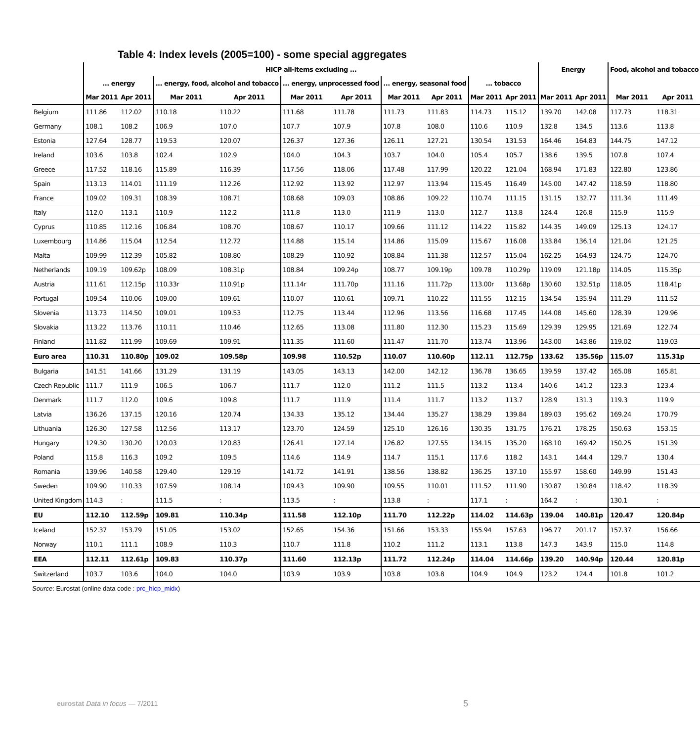Table 4: Index levels (2005=100) - some special aggregates
| | HICP all-items excluding ... | | | | | | | | | | Energy | | Food, alcohol and tobacco | |
| --- | --- | --- | --- | --- | --- | --- | --- | --- | --- | --- | --- | --- | --- | --- |
| | ... energy | | ... energy, food, alcohol and tobacco | | ... energy, unprocessed food | | ... energy, seasonal food | | ... tobacco | | | | | |
| | Mar 2011 | Apr 2011 | Mar 2011 | Apr 2011 | Mar 2011 | Apr 2011 | Mar 2011 | Apr 2011 | Mar 2011 | Apr 2011 | Mar 2011 | Apr 2011 | Mar 2011 | Apr 2011 |
| Belgium | 111.86 | 112.02 | 110.18 | 110.22 | 111.68 | 111.78 | 111.73 | 111.83 | 114.73 | 115.12 | 139.70 | 142.08 | 117.73 | 118.31 |
| Germany | 108.1 | 108.2 | 106.9 | 107.0 | 107.7 | 107.9 | 107.8 | 108.0 | 110.6 | 110.9 | 132.8 | 134.5 | 113.6 | 113.8 |
| Estonia | 127.64 | 128.77 | 119.53 | 120.07 | 126.37 | 127.36 | 126.11 | 127.21 | 130.54 | 131.53 | 164.46 | 164.83 | 144.75 | 147.12 |
| Ireland | 103.6 | 103.8 | 102.4 | 102.9 | 104.0 | 104.3 | 103.7 | 104.0 | 105.4 | 105.7 | 138.6 | 139.5 | 107.8 | 107.4 |
| Greece | 117.52 | 118.16 | 115.89 | 116.39 | 117.56 | 118.06 | 117.48 | 117.99 | 120.22 | 121.04 | 168.94 | 171.83 | 122.80 | 123.86 |
| Spain | 113.13 | 114.01 | 111.19 | 112.26 | 112.92 | 113.92 | 112.97 | 113.94 | 115.45 | 116.49 | 145.00 | 147.42 | 118.59 | 118.80 |
| France | 109.02 | 109.31 | 108.39 | 108.71 | 108.68 | 109.03 | 108.86 | 109.22 | 110.74 | 111.15 | 131.15 | 132.77 | 111.34 | 111.49 |
| Italy | 112.0 | 113.1 | 110.9 | 112.2 | 111.8 | 113.0 | 111.9 | 113.0 | 112.7 | 113.8 | 124.4 | 126.8 | 115.9 | 115.9 |
| Cyprus | 110.85 | 112.16 | 106.84 | 108.70 | 108.67 | 110.17 | 109.66 | 111.12 | 114.22 | 115.82 | 144.35 | 149.09 | 125.13 | 124.17 |
| Luxembourg | 114.86 | 115.04 | 112.54 | 112.72 | 114.88 | 115.14 | 114.86 | 115.09 | 115.67 | 116.08 | 133.84 | 136.14 | 121.04 | 121.25 |
| Malta | 109.99 | 112.39 | 105.82 | 108.80 | 108.29 | 110.92 | 108.84 | 111.38 | 112.57 | 115.04 | 162.25 | 164.93 | 124.75 | 124.70 |
| Netherlands | 109.19 | 109.62p | 108.09 | 108.31p | 108.84 | 109.24p | 108.77 | 109.19p | 109.78 | 110.29p | 119.09 | 121.18p | 114.05 | 115.35p |
| Austria | 111.61 | 112.15p | 110.33r | 110.91p | 111.14r | 111.70p | 111.16 | 111.72p | 113.00r | 113.68p | 130.60 | 132.51p | 118.05 | 118.41p |
| Portugal | 109.54 | 110.06 | 109.00 | 109.61 | 110.07 | 110.61 | 109.71 | 110.22 | 111.55 | 112.15 | 134.54 | 135.94 | 111.29 | 111.52 |
| Slovenia | 113.73 | 114.50 | 109.01 | 109.53 | 112.75 | 113.44 | 112.96 | 113.56 | 116.68 | 117.45 | 144.08 | 145.60 | 128.39 | 129.96 |
| Slovakia | 113.22 | 113.76 | 110.11 | 110.46 | 112.65 | 113.08 | 111.80 | 112.30 | 115.23 | 115.69 | 129.39 | 129.95 | 121.69 | 122.74 |
| Finland | 111.82 | 111.99 | 109.69 | 109.91 | 111.35 | 111.60 | 111.47 | 111.70 | 113.74 | 113.96 | 143.00 | 143.86 | 119.02 | 119.03 |
| Euro area | 110.31 | 110.80p | 109.02 | 109.58p | 109.98 | 110.52p | 110.07 | 110.60p | 112.11 | 112.75p | 133.62 | 135.56p | 115.07 | 115.31p |
| Bulgaria | 141.51 | 141.66 | 131.29 | 131.19 | 143.05 | 143.13 | 142.00 | 142.12 | 136.78 | 136.65 | 139.59 | 137.42 | 165.08 | 165.81 |
| Czech Republic | 111.7 | 111.9 | 106.5 | 106.7 | 111.7 | 112.0 | 111.2 | 111.5 | 113.2 | 113.4 | 140.6 | 141.2 | 123.3 | 123.4 |
| Denmark | 111.7 | 112.0 | 109.6 | 109.8 | 111.7 | 111.9 | 111.4 | 111.7 | 113.2 | 113.7 | 128.9 | 131.3 | 119.3 | 119.9 |
| Latvia | 136.26 | 137.15 | 120.16 | 120.74 | 134.33 | 135.12 | 134.44 | 135.27 | 138.29 | 139.84 | 189.03 | 195.62 | 169.24 | 170.79 |
| Lithuania | 126.30 | 127.58 | 112.56 | 113.17 | 123.70 | 124.59 | 125.10 | 126.16 | 130.35 | 131.75 | 176.21 | 178.25 | 150.63 | 153.15 |
| Hungary | 129.30 | 130.20 | 120.03 | 120.83 | 126.41 | 127.14 | 126.82 | 127.55 | 134.15 | 135.20 | 168.10 | 169.42 | 150.25 | 151.39 |
| Poland | 115.8 | 116.3 | 109.2 | 109.5 | 114.6 | 114.9 | 114.7 | 115.1 | 117.6 | 118.2 | 143.1 | 144.4 | 129.7 | 130.4 |
| Romania | 139.96 | 140.58 | 129.40 | 129.19 | 141.72 | 141.91 | 138.56 | 138.82 | 136.25 | 137.10 | 155.97 | 158.60 | 149.99 | 151.43 |
| Sweden | 109.90 | 110.33 | 107.59 | 108.14 | 109.43 | 109.90 | 109.55 | 110.01 | 111.52 | 111.90 | 130.87 | 130.84 | 118.42 | 118.39 |
| United Kingdom | 114.3 | : | 111.5 | : | 113.5 | : | 113.8 | : | 117.1 | : | 164.2 | : | 130.1 | : |
| EU | 112.10 | 112.59p | 109.81 | 110.34p | 111.58 | 112.10p | 111.70 | 112.22p | 114.02 | 114.63p | 139.04 | 140.81p | 120.47 | 120.84p |
| Iceland | 152.37 | 153.79 | 151.05 | 153.02 | 152.65 | 154.36 | 151.66 | 153.33 | 155.94 | 157.63 | 196.77 | 201.17 | 157.37 | 156.66 |
| Norway | 110.1 | 111.1 | 108.9 | 110.3 | 110.7 | 111.8 | 110.2 | 111.2 | 113.1 | 113.8 | 147.3 | 143.9 | 115.0 | 114.8 |
| EEA | 112.11 | 112.61p | 109.83 | 110.37p | 111.60 | 112.13p | 111.72 | 112.24p | 114.04 | 114.66p | 139.20 | 140.94p | 120.44 | 120.81p |
| Switzerland | 103.7 | 103.6 | 104.0 | 104.0 | 103.9 | 103.9 | 103.8 | 103.8 | 104.9 | 104.9 | 123.2 | 124.4 | 101.8 | 101.2 |
Source: Eurostat (online data code : prc_hicp_midx)
eurostat Data in focus — 7/2011
5